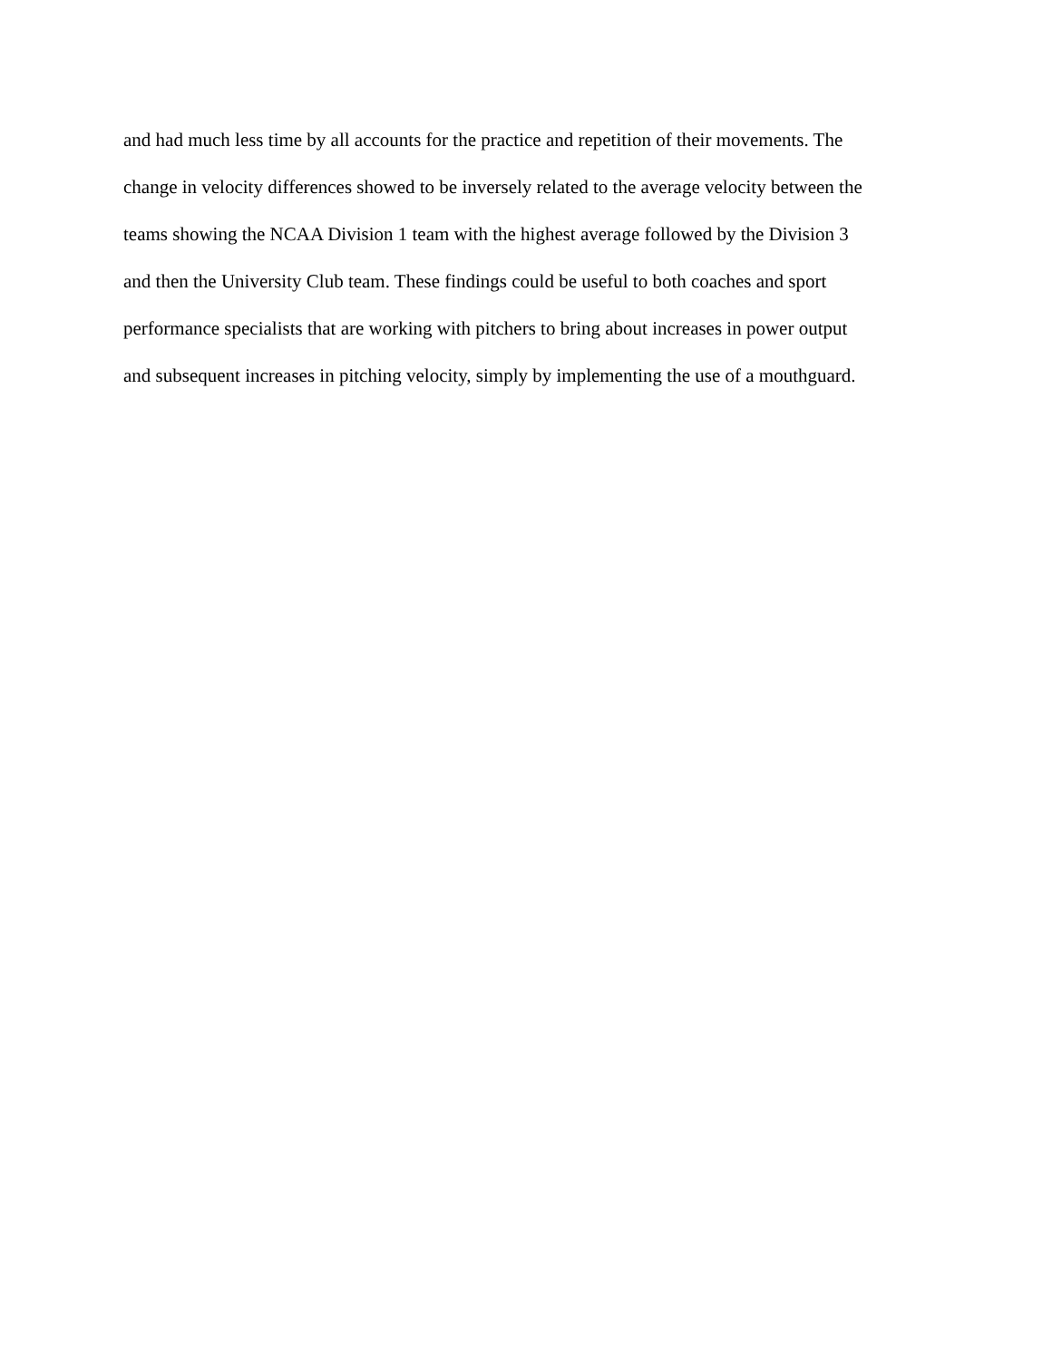and had much less time by all accounts for the practice and repetition of their movements. The
change in velocity differences showed to be inversely related to the average velocity between the
teams showing the NCAA Division 1 team with the highest average followed by the Division 3
and then the University Club team. These findings could be useful to both coaches and sport
performance specialists that are working with pitchers to bring about increases in power output
and subsequent increases in pitching velocity, simply by implementing the use of a mouthguard.